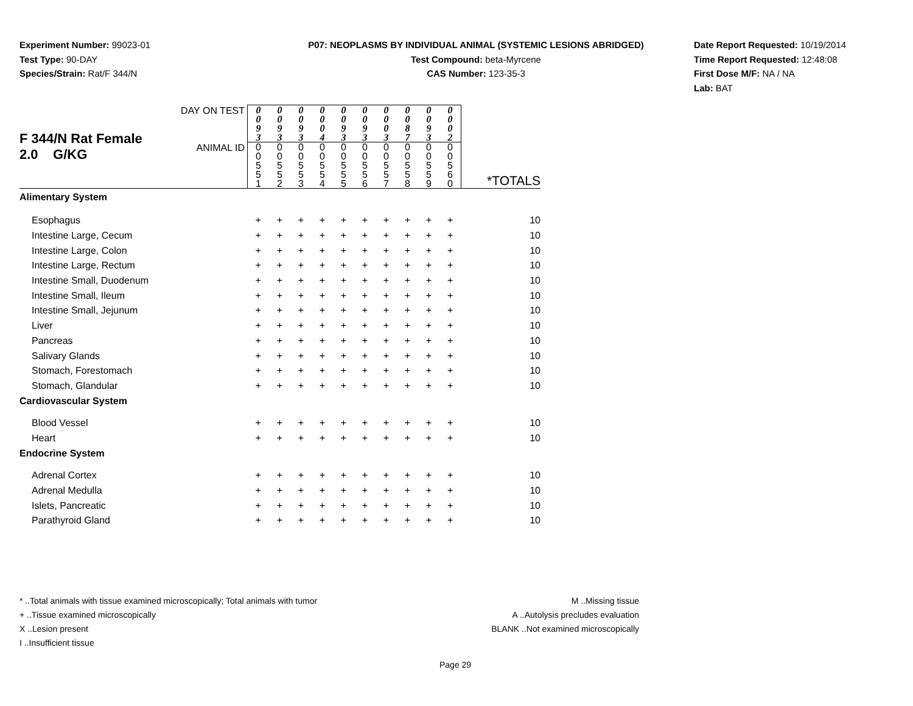Experiment Number: 99023-01
Test Type: 90-DAY
Species/Strain: Rat/F 344/N
P07: NEOPLASMS BY INDIVIDUAL ANIMAL (SYSTEMIC LESIONS ABRIDGED)
Test Compound: beta-Myrcene
CAS Number: 123-35-3
Date Report Requested: 10/19/2014
Time Report Requested: 12:48:08
First Dose M/F: NA / NA
Lab: BAT
| F 344/N Rat Female 2.0 G/KG | DAY ON TEST | 0 0 9 3 | 0 0 9 3 | 0 0 9 3 | 0 0 0 4 | 0 0 9 3 | 0 0 9 3 | 0 0 0 3 | 0 0 8 7 | 0 0 9 3 | 0 0 0 2 | |
| | ANIMAL ID | 0 0 5 5 1 | 0 0 5 5 2 | 0 0 5 5 3 | 0 0 5 5 4 | 0 0 5 5 5 | 0 0 5 5 6 | 0 0 5 5 7 | 0 0 5 5 8 | 0 0 5 5 9 | 0 0 5 6 0 | *TOTALS |
| Alimentary System | | | | | | | | | | | | |
| Esophagus | | + | + | + | + | + | + | + | + | + | + | 10 |
| Intestine Large, Cecum | | + | + | + | + | + | + | + | + | + | + | 10 |
| Intestine Large, Colon | | + | + | + | + | + | + | + | + | + | + | 10 |
| Intestine Large, Rectum | | + | + | + | + | + | + | + | + | + | + | 10 |
| Intestine Small, Duodenum | | + | + | + | + | + | + | + | + | + | + | 10 |
| Intestine Small, Ileum | | + | + | + | + | + | + | + | + | + | + | 10 |
| Intestine Small, Jejunum | | + | + | + | + | + | + | + | + | + | + | 10 |
| Liver | | + | + | + | + | + | + | + | + | + | + | 10 |
| Pancreas | | + | + | + | + | + | + | + | + | + | + | 10 |
| Salivary Glands | | + | + | + | + | + | + | + | + | + | + | 10 |
| Stomach, Forestomach | | + | + | + | + | + | + | + | + | + | + | 10 |
| Stomach, Glandular | | + | + | + | + | + | + | + | + | + | + | 10 |
| Cardiovascular System | | | | | | | | | | | | |
| Blood Vessel | | + | + | + | + | + | + | + | + | + | + | 10 |
| Heart | | + | + | + | + | + | + | + | + | + | + | 10 |
| Endocrine System | | | | | | | | | | | | |
| Adrenal Cortex | | + | + | + | + | + | + | + | + | + | + | 10 |
| Adrenal Medulla | | + | + | + | + | + | + | + | + | + | + | 10 |
| Islets, Pancreatic | | + | + | + | + | + | + | + | + | + | + | 10 |
| Parathyroid Gland | | + | + | + | + | + | + | + | + | + | + | 10 |
* ..Total animals with tissue examined microscopically; Total animals with tumor
+ ..Tissue examined microscopically
X ..Lesion present
I ..Insufficient tissue
M ..Missing tissue
A ..Autolysis precludes evaluation
BLANK ..Not examined microscopically
Page 29